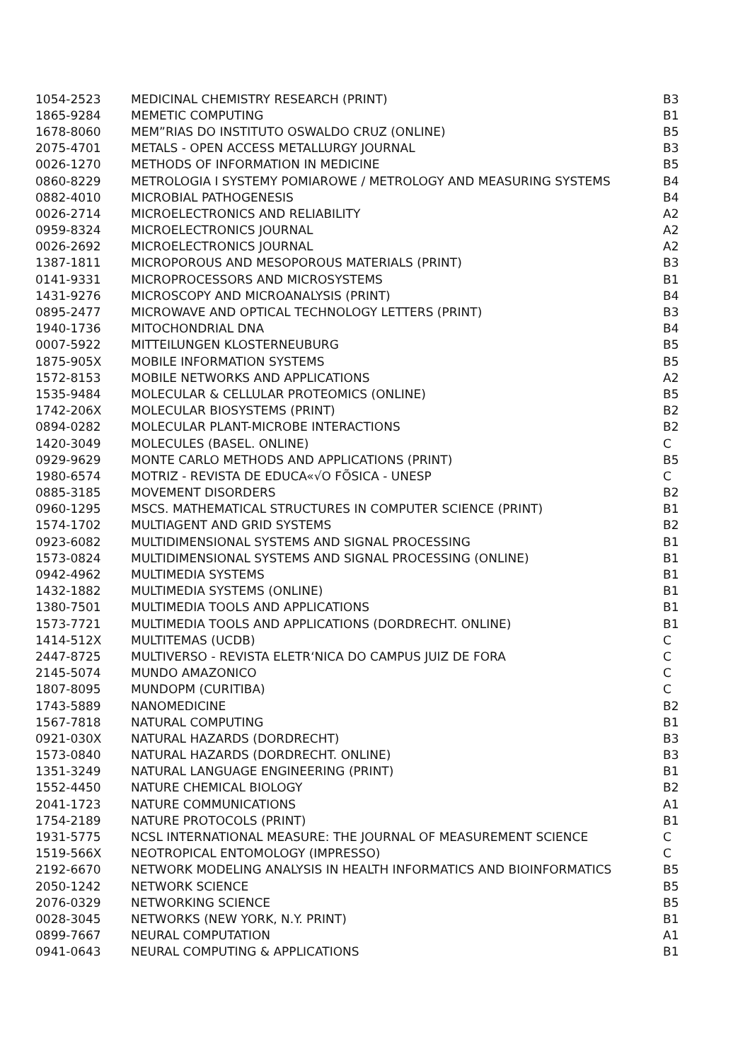| 1054-2523 | MEDICINAL CHEMISTRY RESEARCH (PRINT) | B3 |
| 1865-9284 | MEMETIC COMPUTING | B1 |
| 1678-8060 | MEM”RIAS DO INSTITUTO OSWALDO CRUZ (ONLINE) | B5 |
| 2075-4701 | METALS - OPEN ACCESS METALLURGY JOURNAL | B3 |
| 0026-1270 | METHODS OF INFORMATION IN MEDICINE | B5 |
| 0860-8229 | METROLOGIA I SYSTEMY POMIAROWE / METROLOGY AND MEASURING SYSTEMS | B4 |
| 0882-4010 | MICROBIAL PATHOGENESIS | B4 |
| 0026-2714 | MICROELECTRONICS AND RELIABILITY | A2 |
| 0959-8324 | MICROELECTRONICS JOURNAL | A2 |
| 0026-2692 | MICROELECTRONICS JOURNAL | A2 |
| 1387-1811 | MICROPOROUS AND MESOPOROUS MATERIALS (PRINT) | B3 |
| 0141-9331 | MICROPROCESSORS AND MICROSYSTEMS | B1 |
| 1431-9276 | MICROSCOPY AND MICROANALYSIS (PRINT) | B4 |
| 0895-2477 | MICROWAVE AND OPTICAL TECHNOLOGY LETTERS (PRINT) | B3 |
| 1940-1736 | MITOCHONDRIAL DNA | B4 |
| 0007-5922 | MITTEILUNGEN KLOSTERNEUBURG | B5 |
| 1875-905X | MOBILE INFORMATION SYSTEMS | B5 |
| 1572-8153 | MOBILE NETWORKS AND APPLICATIONS | A2 |
| 1535-9484 | MOLECULAR & CELLULAR PROTEOMICS (ONLINE) | B5 |
| 1742-206X | MOLECULAR BIOSYSTEMS (PRINT) | B2 |
| 0894-0282 | MOLECULAR PLANT-MICROBE INTERACTIONS | B2 |
| 1420-3049 | MOLECULES (BASEL. ONLINE) | C |
| 0929-9629 | MONTE CARLO METHODS AND APPLICATIONS (PRINT) | B5 |
| 1980-6574 | MOTRIZ - REVISTA DE EDUCA«√O FÕSICA - UNESP | C |
| 0885-3185 | MOVEMENT DISORDERS | B2 |
| 0960-1295 | MSCS. MATHEMATICAL STRUCTURES IN COMPUTER SCIENCE (PRINT) | B1 |
| 1574-1702 | MULTIAGENT AND GRID SYSTEMS | B2 |
| 0923-6082 | MULTIDIMENSIONAL SYSTEMS AND SIGNAL PROCESSING | B1 |
| 1573-0824 | MULTIDIMENSIONAL SYSTEMS AND SIGNAL PROCESSING (ONLINE) | B1 |
| 0942-4962 | MULTIMEDIA SYSTEMS | B1 |
| 1432-1882 | MULTIMEDIA SYSTEMS (ONLINE) | B1 |
| 1380-7501 | MULTIMEDIA TOOLS AND APPLICATIONS | B1 |
| 1573-7721 | MULTIMEDIA TOOLS AND APPLICATIONS (DORDRECHT. ONLINE) | B1 |
| 1414-512X | MULTITEMAS (UCDB) | C |
| 2447-8725 | MULTIVERSO - REVISTA ELETR‘NICA DO CAMPUS JUIZ DE FORA | C |
| 2145-5074 | MUNDO AMAZONICO | C |
| 1807-8095 | MUNDOPM (CURITIBA) | C |
| 1743-5889 | NANOMEDICINE | B2 |
| 1567-7818 | NATURAL COMPUTING | B1 |
| 0921-030X | NATURAL HAZARDS (DORDRECHT) | B3 |
| 1573-0840 | NATURAL HAZARDS (DORDRECHT. ONLINE) | B3 |
| 1351-3249 | NATURAL LANGUAGE ENGINEERING (PRINT) | B1 |
| 1552-4450 | NATURE CHEMICAL BIOLOGY | B2 |
| 2041-1723 | NATURE COMMUNICATIONS | A1 |
| 1754-2189 | NATURE PROTOCOLS (PRINT) | B1 |
| 1931-5775 | NCSL INTERNATIONAL MEASURE: THE JOURNAL OF MEASUREMENT SCIENCE | C |
| 1519-566X | NEOTROPICAL ENTOMOLOGY (IMPRESSO) | C |
| 2192-6670 | NETWORK MODELING ANALYSIS IN HEALTH INFORMATICS AND BIOINFORMATICS | B5 |
| 2050-1242 | NETWORK SCIENCE | B5 |
| 2076-0329 | NETWORKING SCIENCE | B5 |
| 0028-3045 | NETWORKS (NEW YORK, N.Y. PRINT) | B1 |
| 0899-7667 | NEURAL COMPUTATION | A1 |
| 0941-0643 | NEURAL COMPUTING & APPLICATIONS | B1 |